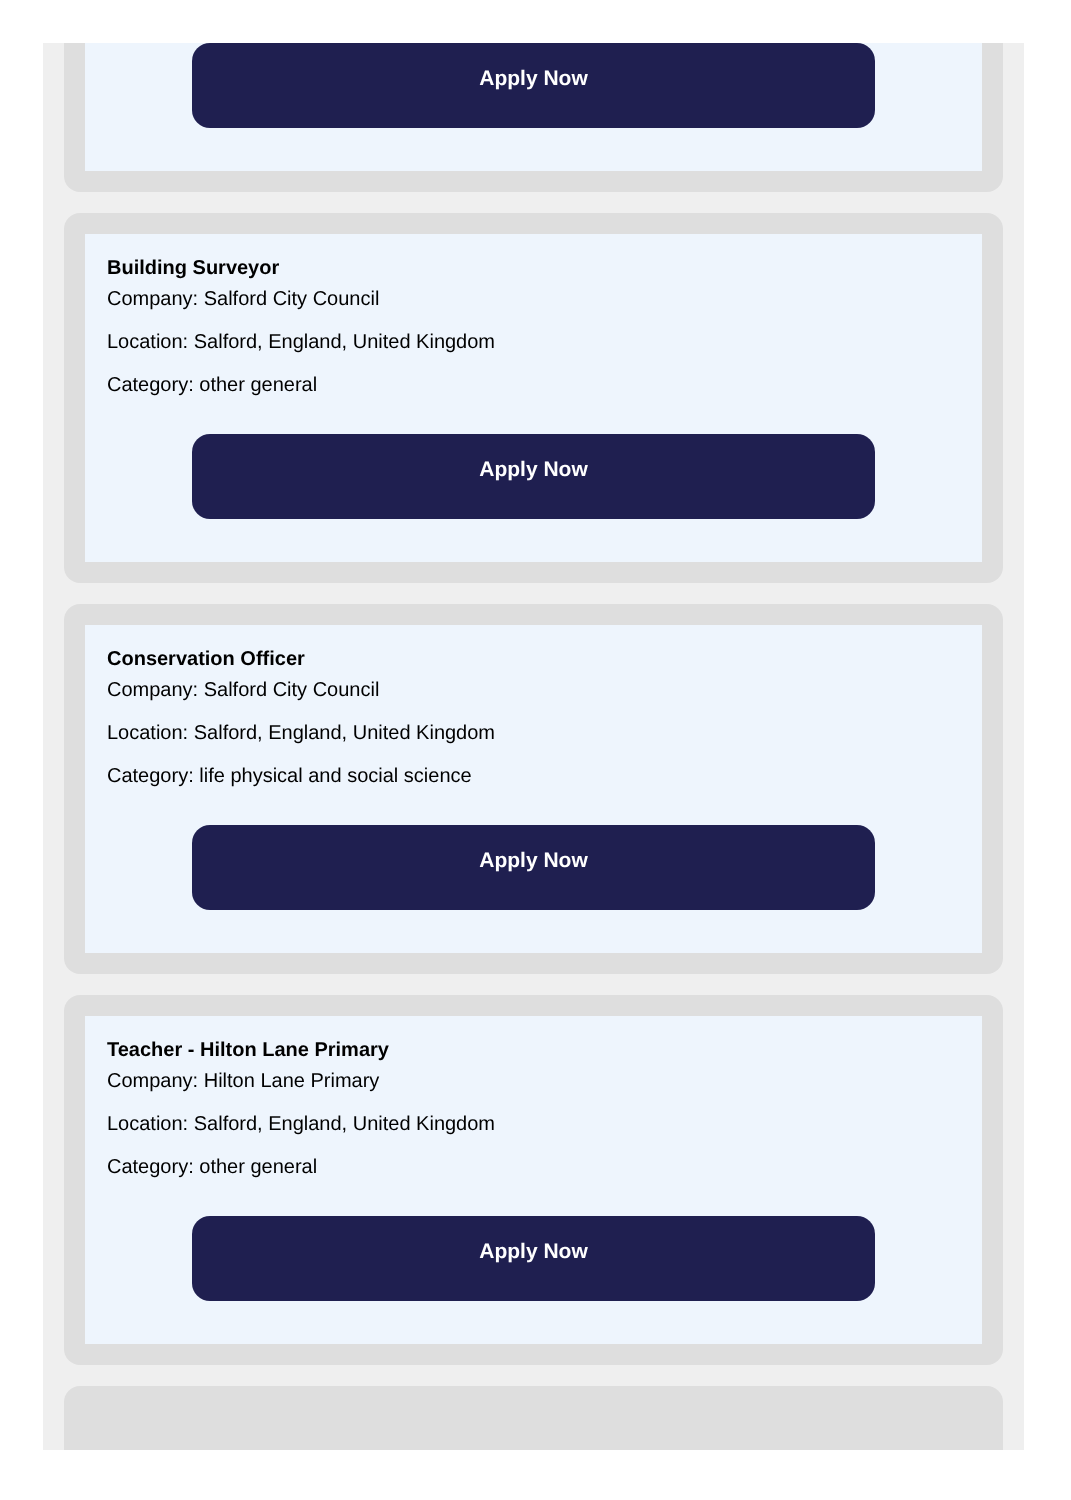Apply Now
Building Surveyor
Company: Salford City Council
Location: Salford, England, United Kingdom
Category: other general
Apply Now
Conservation Officer
Company: Salford City Council
Location: Salford, England, United Kingdom
Category: life physical and social science
Apply Now
Teacher - Hilton Lane Primary
Company: Hilton Lane Primary
Location: Salford, England, United Kingdom
Category: other general
Apply Now